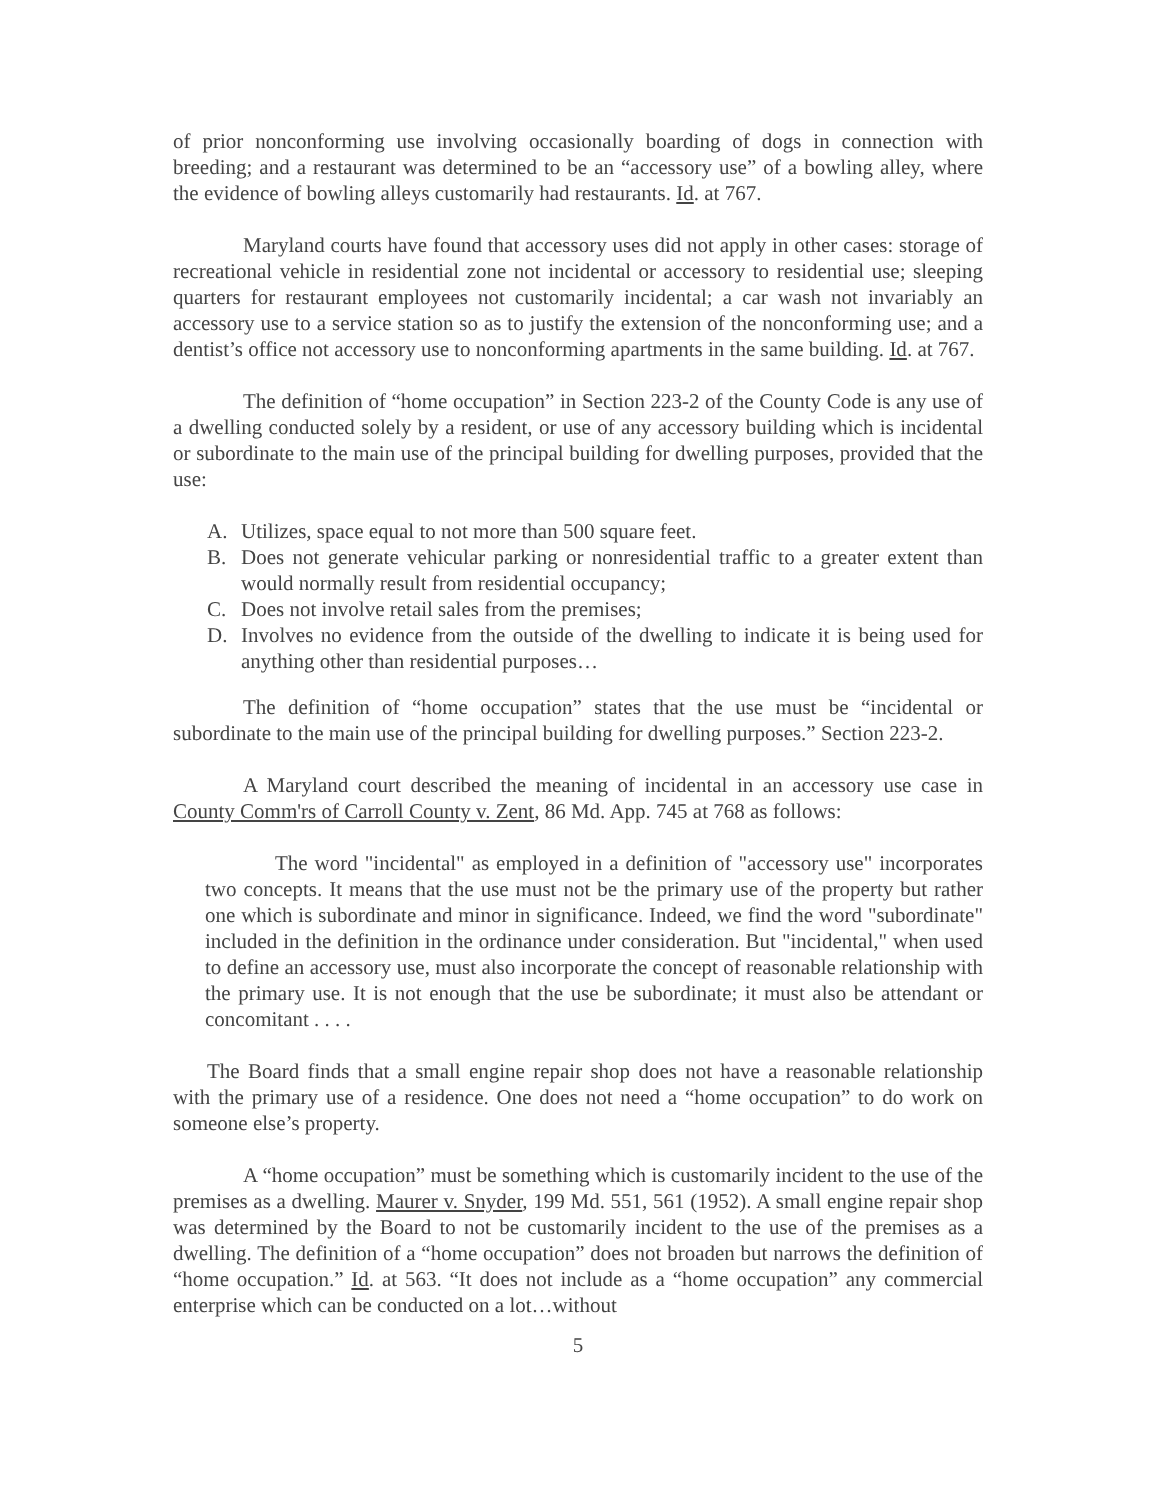of prior nonconforming use involving occasionally boarding of dogs in connection with breeding; and a restaurant was determined to be an “accessory use” of a bowling alley, where the evidence of bowling alleys customarily had restaurants. Id. at 767.
Maryland courts have found that accessory uses did not apply in other cases: storage of recreational vehicle in residential zone not incidental or accessory to residential use; sleeping quarters for restaurant employees not customarily incidental; a car wash not invariably an accessory use to a service station so as to justify the extension of the nonconforming use; and a dentist’s office not accessory use to nonconforming apartments in the same building. Id. at 767.
The definition of “home occupation” in Section 223-2 of the County Code is any use of a dwelling conducted solely by a resident, or use of any accessory building which is incidental or subordinate to the main use of the principal building for dwelling purposes, provided that the use:
A. Utilizes, space equal to not more than 500 square feet.
B. Does not generate vehicular parking or nonresidential traffic to a greater extent than would normally result from residential occupancy;
C. Does not involve retail sales from the premises;
D. Involves no evidence from the outside of the dwelling to indicate it is being used for anything other than residential purposes…
The definition of “home occupation” states that the use must be “incidental or subordinate to the main use of the principal building for dwelling purposes.” Section 223-2.
A Maryland court described the meaning of incidental in an accessory use case in County Comm'rs of Carroll County v. Zent, 86 Md. App. 745 at 768 as follows:
The word "incidental" as employed in a definition of "accessory use" incorporates two concepts. It means that the use must not be the primary use of the property but rather one which is subordinate and minor in significance. Indeed, we find the word "subordinate" included in the definition in the ordinance under consideration. But "incidental," when used to define an accessory use, must also incorporate the concept of reasonable relationship with the primary use. It is not enough that the use be subordinate; it must also be attendant or concomitant . . . .
The Board finds that a small engine repair shop does not have a reasonable relationship with the primary use of a residence. One does not need a “home occupation” to do work on someone else’s property.
A “home occupation” must be something which is customarily incident to the use of the premises as a dwelling. Maurer v. Snyder, 199 Md. 551, 561 (1952). A small engine repair shop was determined by the Board to not be customarily incident to the use of the premises as a dwelling. The definition of a “home occupation” does not broaden but narrows the definition of “home occupation.” Id. at 563. “It does not include as a “home occupation” any commercial enterprise which can be conducted on a lot…without
5